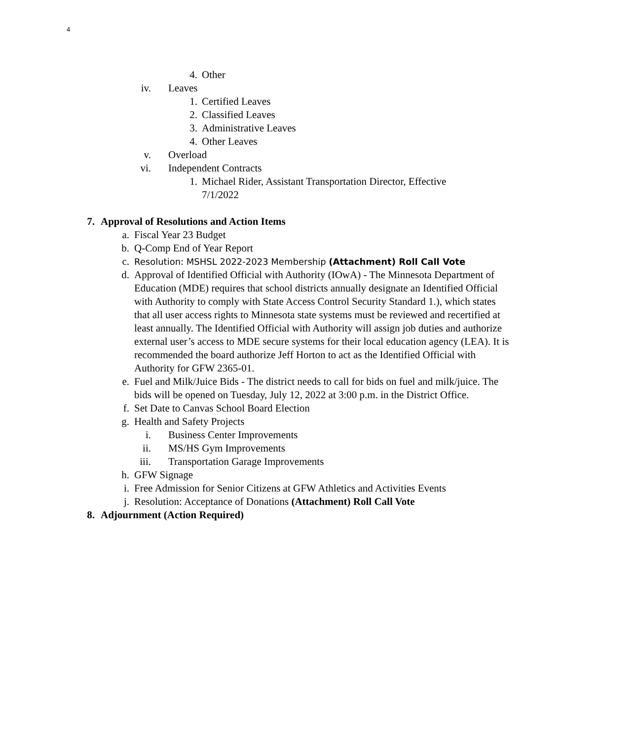4
4. Other
iv. Leaves
1. Certified Leaves
2. Classified Leaves
3. Administrative Leaves
4. Other Leaves
v. Overload
vi. Independent Contracts
1. Michael Rider, Assistant Transportation Director, Effective 7/1/2022
7. Approval of Resolutions and Action Items
a. Fiscal Year 23 Budget
b. Q-Comp End of Year Report
c. Resolution: MSHSL 2022-2023 Membership (Attachment) Roll Call Vote
d. Approval of Identified Official with Authority (IOwA) - The Minnesota Department of Education (MDE) requires that school districts annually designate an Identified Official with Authority to comply with State Access Control Security Standard 1.), which states that all user access rights to Minnesota state systems must be reviewed and recertified at least annually. The Identified Official with Authority will assign job duties and authorize external user’s access to MDE secure systems for their local education agency (LEA). It is recommended the board authorize Jeff Horton to act as the Identified Official with Authority for GFW 2365-01.
e. Fuel and Milk/Juice Bids - The district needs to call for bids on fuel and milk/juice. The bids will be opened on Tuesday, July 12, 2022 at 3:00 p.m. in the District Office.
f. Set Date to Canvas School Board Election
g. Health and Safety Projects
i. Business Center Improvements
ii. MS/HS Gym Improvements
iii. Transportation Garage Improvements
h. GFW Signage
i. Free Admission for Senior Citizens at GFW Athletics and Activities Events
j. Resolution: Acceptance of Donations (Attachment) Roll Call Vote
8. Adjournment (Action Required)